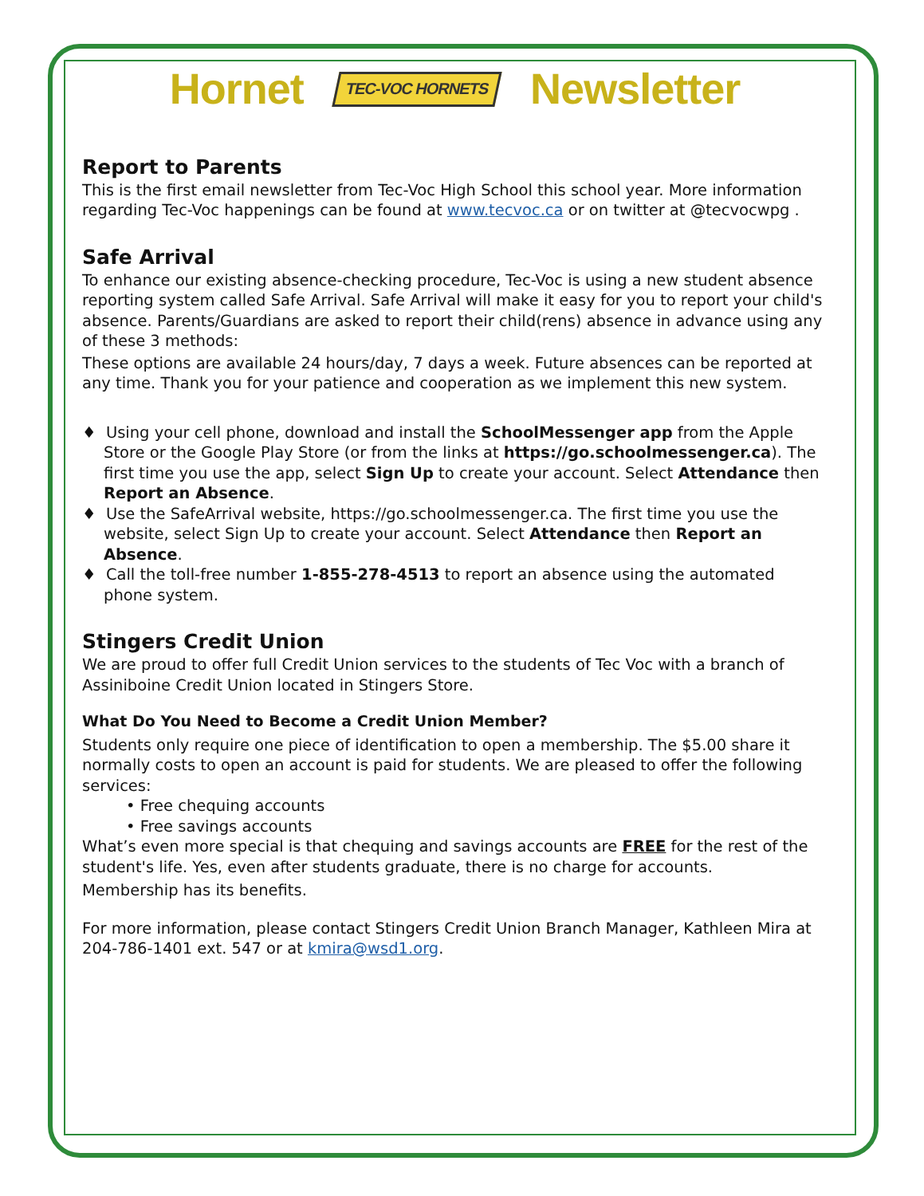Hornet TEC-VOC HORNETS Newsletter
Report to Parents
This is the first email newsletter from Tec-Voc High School this school year. More information regarding Tec-Voc happenings can be found at www.tecvoc.ca or on twitter at @tecvocwpg .
Safe Arrival
To enhance our existing absence-checking procedure, Tec-Voc is using a new student absence reporting system called Safe Arrival. Safe Arrival will make it easy for you to report your child's absence. Parents/Guardians are asked to report their child(rens) absence in advance using any of these 3 methods:
These options are available 24 hours/day, 7 days a week. Future absences can be reported at any time. Thank you for your patience and cooperation as we implement this new system.
♦ Using your cell phone, download and install the SchoolMessenger app from the Apple Store or the Google Play Store (or from the links at https://go.schoolmessenger.ca). The first time you use the app, select Sign Up to create your account. Select Attendance then Report an Absence.
♦ Use the SafeArrival website, https://go.schoolmessenger.ca. The first time you use the website, select Sign Up to create your account. Select Attendance then Report an Absence.
♦ Call the toll-free number 1-855-278-4513 to report an absence using the automated phone system.
Stingers Credit Union
We are proud to offer full Credit Union services to the students of Tec Voc with a branch of Assiniboine Credit Union located in Stingers Store.
What Do You Need to Become a Credit Union Member?
Students only require one piece of identification to open a membership. The $5.00 share it normally costs to open an account is paid for students. We are pleased to offer the following services:
• Free chequing accounts
• Free savings accounts
What’s even more special is that chequing and savings accounts are FREE for the rest of the student's life. Yes, even after students graduate, there is no charge for accounts.
Membership has its benefits.
For more information, please contact Stingers Credit Union Branch Manager, Kathleen Mira at 204-786-1401 ext. 547 or at kmira@wsd1.org.